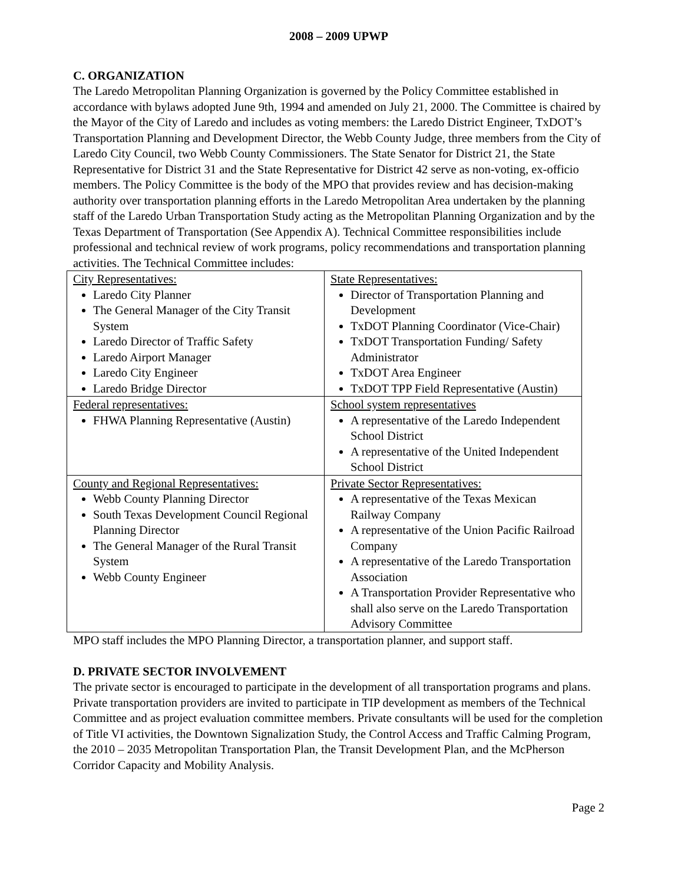2008 – 2009 UPWP
C. ORGANIZATION
The Laredo Metropolitan Planning Organization is governed by the Policy Committee established in accordance with bylaws adopted June 9th, 1994 and amended on July 21, 2000. The Committee is chaired by the Mayor of the City of Laredo and includes as voting members: the Laredo District Engineer, TxDOT’s Transportation Planning and Development Director, the Webb County Judge, three members from the City of Laredo City Council, two Webb County Commissioners. The State Senator for District 21, the State Representative for District 31 and the State Representative for District 42 serve as non-voting, ex-officio members. The Policy Committee is the body of the MPO that provides review and has decision-making authority over transportation planning efforts in the Laredo Metropolitan Area undertaken by the planning staff of the Laredo Urban Transportation Study acting as the Metropolitan Planning Organization and by the Texas Department of Transportation (See Appendix A). Technical Committee responsibilities include professional and technical review of work programs, policy recommendations and transportation planning activities. The Technical Committee includes:
| City Representatives: Laredo City Planner The General Manager of the City Transit System Laredo Director of Traffic Safety Laredo Airport Manager Laredo City Engineer Laredo Bridge Director | State Representatives: Director of Transportation Planning and Development TxDOT Planning Coordinator (Vice-Chair) TxDOT Transportation Funding/ Safety Administrator TxDOT Area Engineer TxDOT TPP Field Representative (Austin) |
| Federal representatives: FHWA Planning Representative (Austin) | School system representatives A representative of the Laredo Independent School District A representative of the United Independent School District |
| County and Regional Representatives: Webb County Planning Director South Texas Development Council Regional Planning Director The General Manager of the Rural Transit System Webb County Engineer | Private Sector Representatives: A representative of the Texas Mexican Railway Company A representative of the Union Pacific Railroad Company A representative of the Laredo Transportation Association A Transportation Provider Representative who shall also serve on the Laredo Transportation Advisory Committee |
MPO staff includes the MPO Planning Director, a transportation planner, and support staff.
D. PRIVATE SECTOR INVOLVEMENT
The private sector is encouraged to participate in the development of all transportation programs and plans. Private transportation providers are invited to participate in TIP development as members of the Technical Committee and as project evaluation committee members. Private consultants will be used for the completion of Title VI activities, the Downtown Signalization Study, the Control Access and Traffic Calming Program, the 2010 – 2035 Metropolitan Transportation Plan, the Transit Development Plan, and the McPherson Corridor Capacity and Mobility Analysis.
Page 2